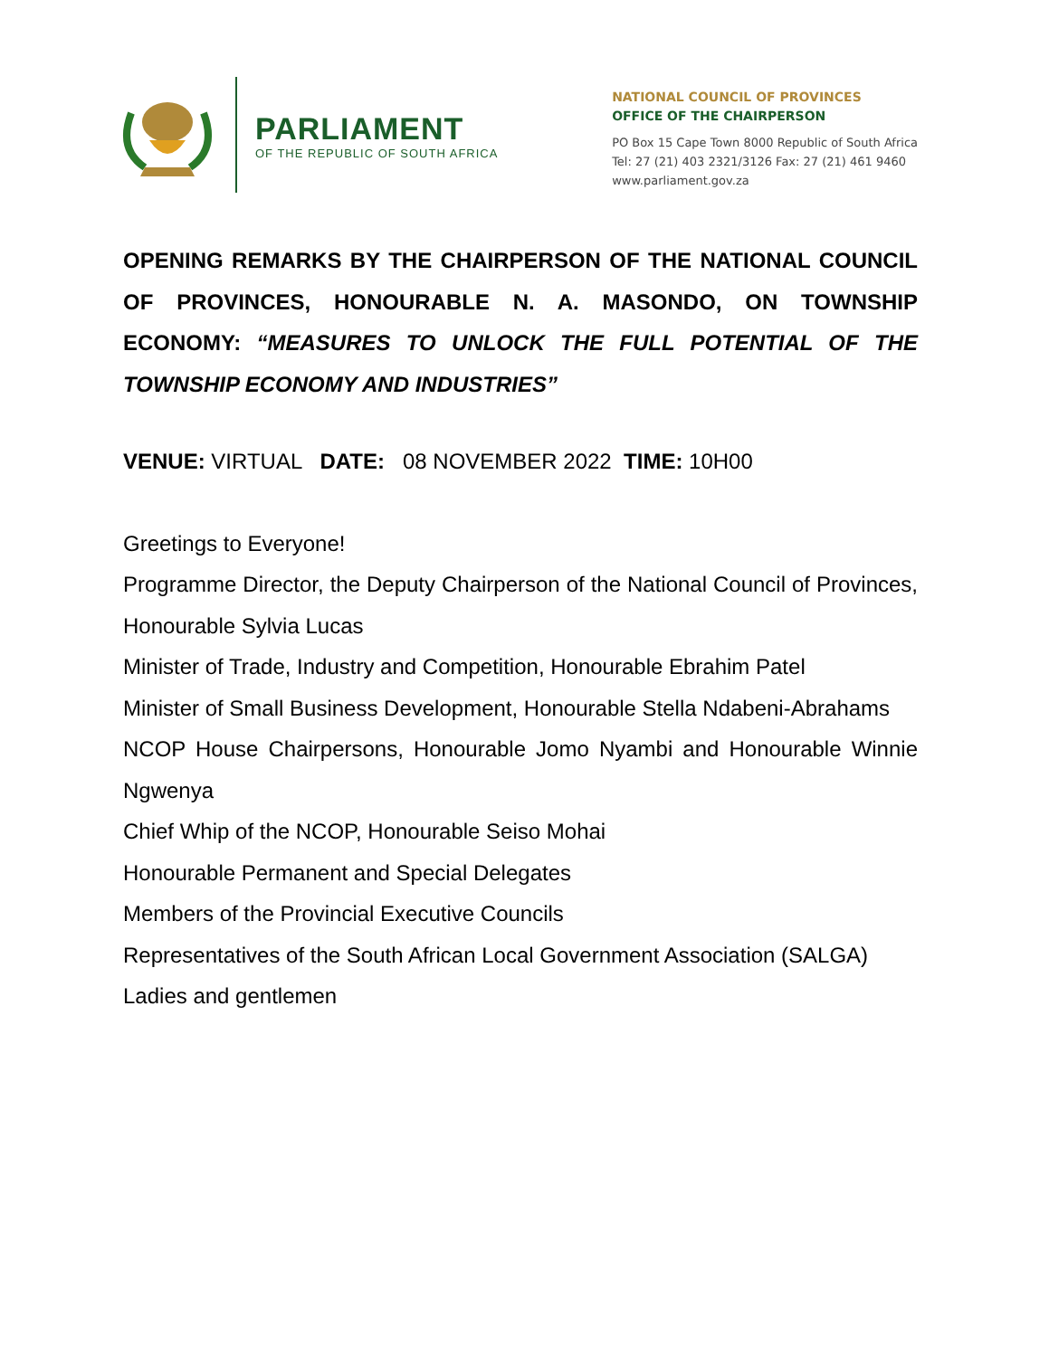PARLIAMENT
OF THE REPUBLIC OF SOUTH AFRICA
NATIONAL COUNCIL OF PROVINCES
OFFICE OF THE CHAIRPERSON
PO Box 15 Cape Town 8000 Republic of South Africa
Tel: 27 (21) 403 2321/3126 Fax: 27 (21) 461 9460
www.parliament.gov.za
OPENING REMARKS BY THE CHAIRPERSON OF THE NATIONAL COUNCIL OF PROVINCES, HONOURABLE N. A. MASONDO, ON TOWNSHIP ECONOMY: “MEASURES TO UNLOCK THE FULL POTENTIAL OF THE TOWNSHIP ECONOMY AND INDUSTRIES”
VENUE: VIRTUAL DATE: 08 NOVEMBER 2022 TIME: 10H00
Greetings to Everyone!
Programme Director, the Deputy Chairperson of the National Council of Provinces, Honourable Sylvia Lucas
Minister of Trade, Industry and Competition, Honourable Ebrahim Patel
Minister of Small Business Development, Honourable Stella Ndabeni-Abrahams
NCOP House Chairpersons, Honourable Jomo Nyambi and Honourable Winnie Ngwenya
Chief Whip of the NCOP, Honourable Seiso Mohai
Honourable Permanent and Special Delegates
Members of the Provincial Executive Councils
Representatives of the South African Local Government Association (SALGA)
Ladies and gentlemen